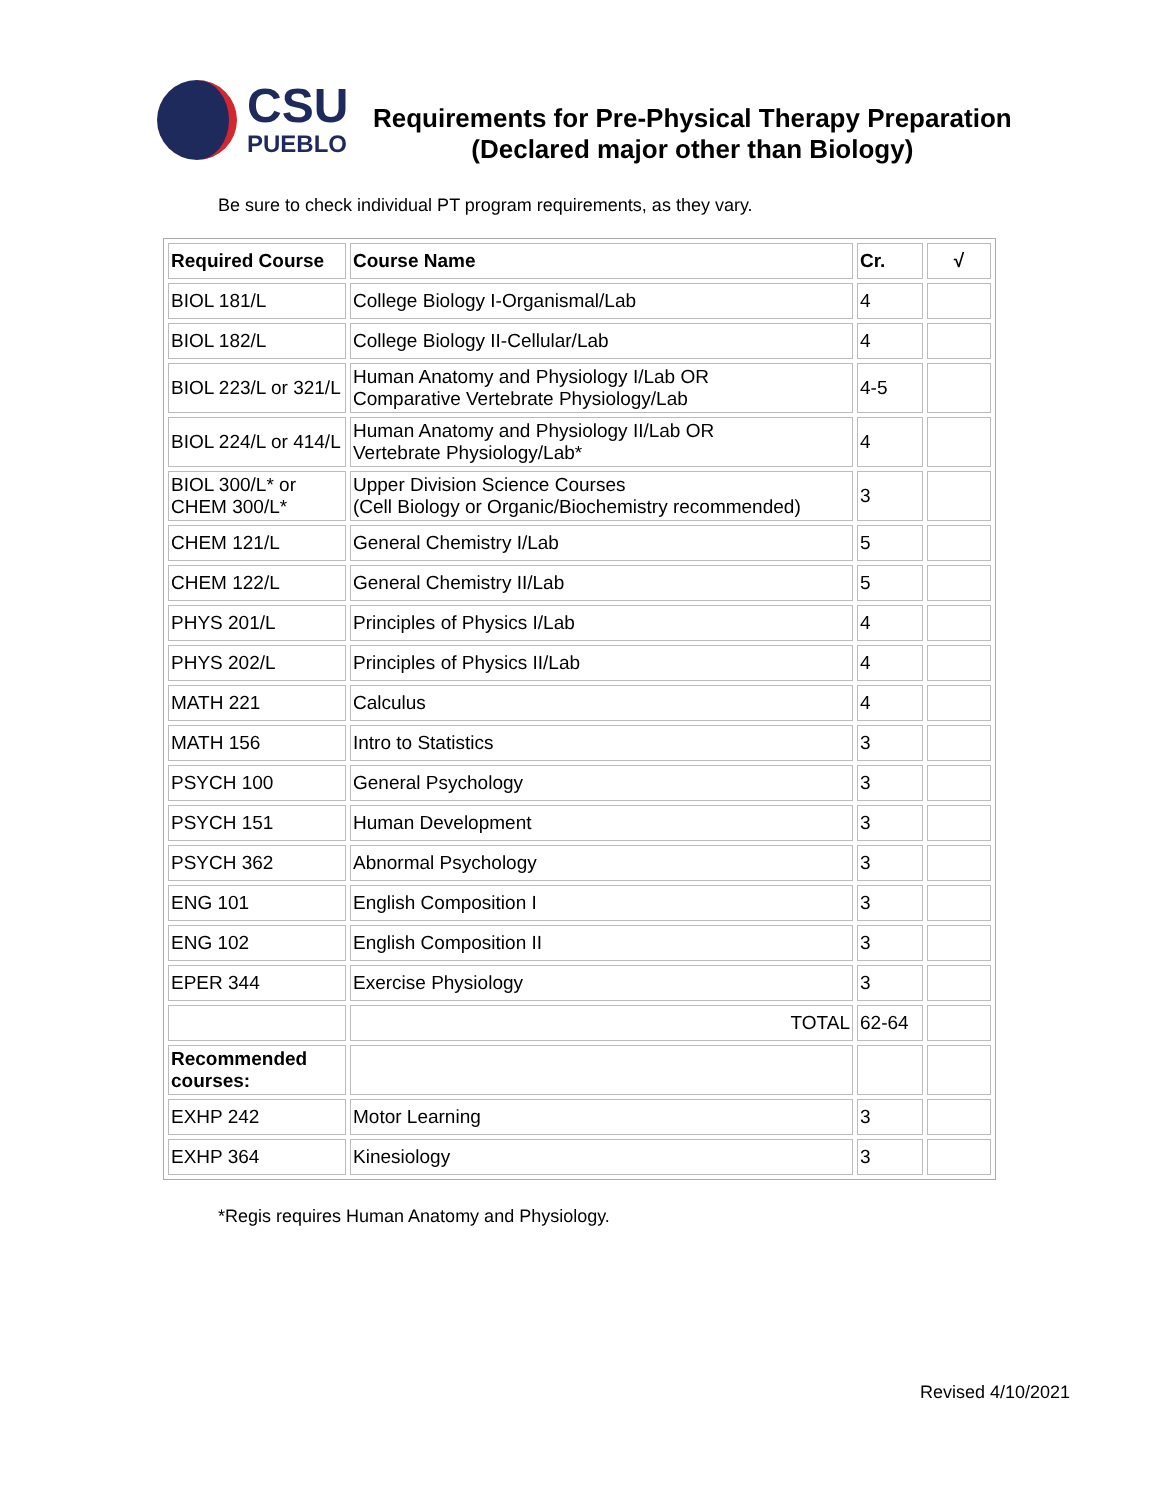CSU
PUEBLO
Requirements for Pre-Physical Therapy Preparation
(Declared major other than Biology)
Be sure to check individual PT program requirements, as they vary.
| Required Course | Course Name | Cr. | √ |
| --- | --- | --- | --- |
| BIOL 181/L | College Biology I-Organismal/Lab | 4 | |
| BIOL 182/L | College Biology II-Cellular/Lab | 4 | |
| BIOL 223/L or 321/L | Human Anatomy and Physiology I/Lab OR Comparative Vertebrate Physiology/Lab | 4-5 | |
| BIOL 224/L or 414/L | Human Anatomy and Physiology II/Lab OR Vertebrate Physiology/Lab* | 4 | |
| BIOL 300/L* or CHEM 300/L* | Upper Division Science Courses (Cell Biology or Organic/Biochemistry recommended) | 3 | |
| CHEM 121/L | General Chemistry I/Lab | 5 | |
| CHEM 122/L | General Chemistry II/Lab | 5 | |
| PHYS 201/L | Principles of Physics I/Lab | 4 | |
| PHYS 202/L | Principles of Physics II/Lab | 4 | |
| MATH 221 | Calculus | 4 | |
| MATH 156 | Intro to Statistics | 3 | |
| PSYCH 100 | General Psychology | 3 | |
| PSYCH 151 | Human Development | 3 | |
| PSYCH 362 | Abnormal Psychology | 3 | |
| ENG 101 | English Composition I | 3 | |
| ENG 102 | English Composition II | 3 | |
| EPER 344 | Exercise Physiology | 3 | |
| | TOTAL | 62-64 | |
| Recommended courses: | | | |
| EXHP 242 | Motor Learning | 3 | |
| EXHP 364 | Kinesiology | 3 | |
*Regis requires Human Anatomy and Physiology.
Revised 4/10/2021